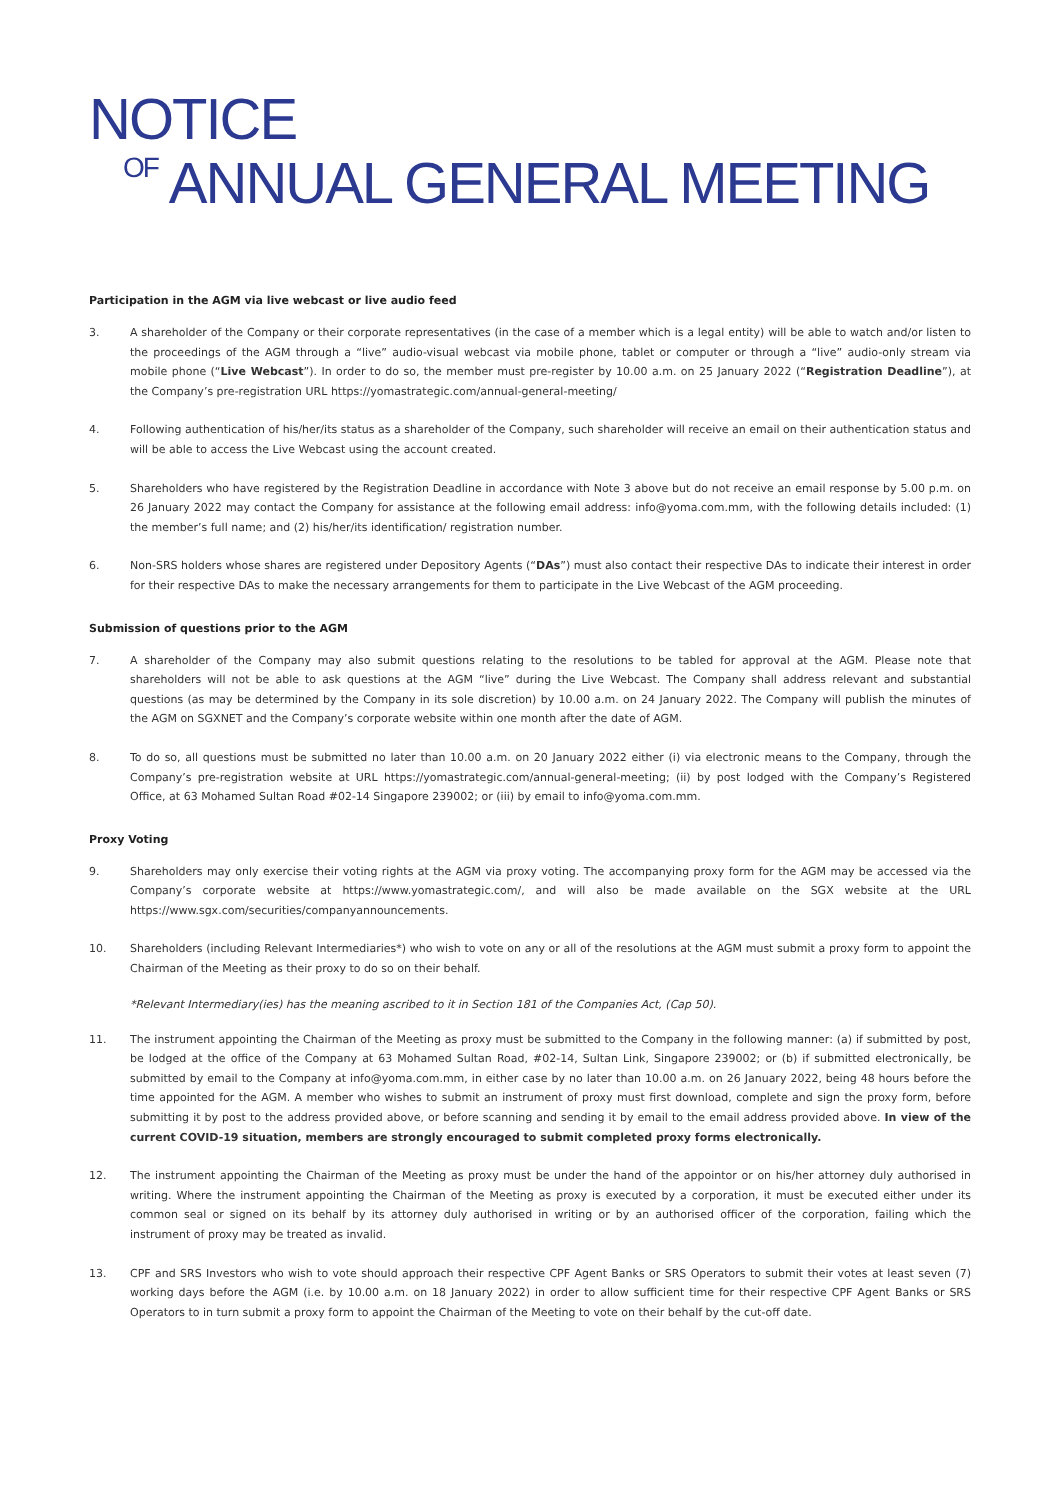NOTICE
OF ANNUAL GENERAL MEETING
Participation in the AGM via live webcast or live audio feed
3. A shareholder of the Company or their corporate representatives (in the case of a member which is a legal entity) will be able to watch and/or listen to the proceedings of the AGM through a “live” audio-visual webcast via mobile phone, tablet or computer or through a “live” audio-only stream via mobile phone (“Live Webcast”). In order to do so, the member must pre-register by 10.00 a.m. on 25 January 2022 (“Registration Deadline”), at the Company’s pre-registration URL https://yomastrategic.com/annual-general-meeting/
4. Following authentication of his/her/its status as a shareholder of the Company, such shareholder will receive an email on their authentication status and will be able to access the Live Webcast using the account created.
5. Shareholders who have registered by the Registration Deadline in accordance with Note 3 above but do not receive an email response by 5.00 p.m. on 26 January 2022 may contact the Company for assistance at the following email address: info@yoma.com.mm, with the following details included: (1) the member’s full name; and (2) his/her/its identification/ registration number.
6. Non-SRS holders whose shares are registered under Depository Agents (“DAs”) must also contact their respective DAs to indicate their interest in order for their respective DAs to make the necessary arrangements for them to participate in the Live Webcast of the AGM proceeding.
Submission of questions prior to the AGM
7. A shareholder of the Company may also submit questions relating to the resolutions to be tabled for approval at the AGM. Please note that shareholders will not be able to ask questions at the AGM “live” during the Live Webcast. The Company shall address relevant and substantial questions (as may be determined by the Company in its sole discretion) by 10.00 a.m. on 24 January 2022. The Company will publish the minutes of the AGM on SGXNET and the Company’s corporate website within one month after the date of AGM.
8. To do so, all questions must be submitted no later than 10.00 a.m. on 20 January 2022 either (i) via electronic means to the Company, through the Company’s pre-registration website at URL https://yomastrategic.com/annual-general-meeting; (ii) by post lodged with the Company’s Registered Office, at 63 Mohamed Sultan Road #02-14 Singapore 239002; or (iii) by email to info@yoma.com.mm.
Proxy Voting
9. Shareholders may only exercise their voting rights at the AGM via proxy voting. The accompanying proxy form for the AGM may be accessed via the Company’s corporate website at https://www.yomastrategic.com/, and will also be made available on the SGX website at the URL https://www.sgx.com/securities/companyannouncements.
10. Shareholders (including Relevant Intermediaries*) who wish to vote on any or all of the resolutions at the AGM must submit a proxy form to appoint the Chairman of the Meeting as their proxy to do so on their behalf.
*Relevant Intermediary(ies) has the meaning ascribed to it in Section 181 of the Companies Act, (Cap 50).
11. The instrument appointing the Chairman of the Meeting as proxy must be submitted to the Company in the following manner: (a) if submitted by post, be lodged at the office of the Company at 63 Mohamed Sultan Road, #02-14, Sultan Link, Singapore 239002; or (b) if submitted electronically, be submitted by email to the Company at info@yoma.com.mm, in either case by no later than 10.00 a.m. on 26 January 2022, being 48 hours before the time appointed for the AGM. A member who wishes to submit an instrument of proxy must first download, complete and sign the proxy form, before submitting it by post to the address provided above, or before scanning and sending it by email to the email address provided above. In view of the current COVID-19 situation, members are strongly encouraged to submit completed proxy forms electronically.
12. The instrument appointing the Chairman of the Meeting as proxy must be under the hand of the appointor or on his/her attorney duly authorised in writing. Where the instrument appointing the Chairman of the Meeting as proxy is executed by a corporation, it must be executed either under its common seal or signed on its behalf by its attorney duly authorised in writing or by an authorised officer of the corporation, failing which the instrument of proxy may be treated as invalid.
13. CPF and SRS Investors who wish to vote should approach their respective CPF Agent Banks or SRS Operators to submit their votes at least seven (7) working days before the AGM (i.e. by 10.00 a.m. on 18 January 2022) in order to allow sufficient time for their respective CPF Agent Banks or SRS Operators to in turn submit a proxy form to appoint the Chairman of the Meeting to vote on their behalf by the cut-off date.